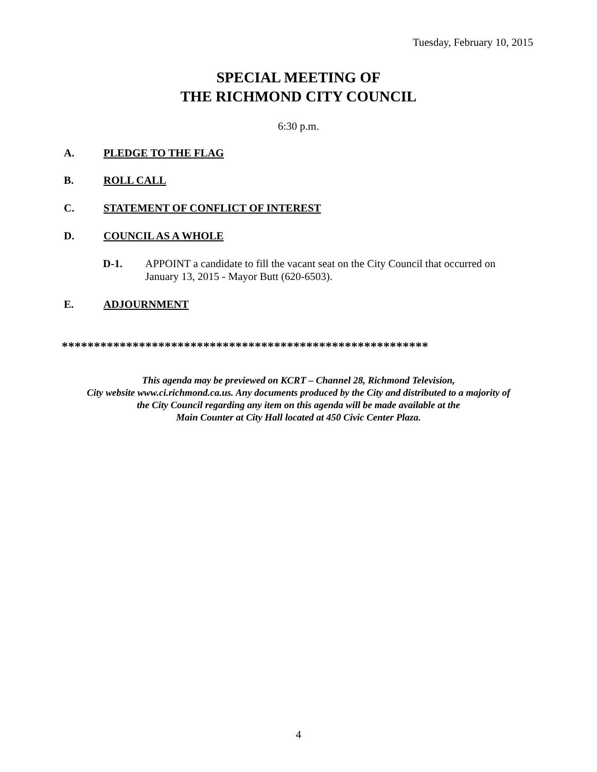Tuesday, February 10, 2015
SPECIAL MEETING OF
THE RICHMOND CITY COUNCIL
6:30 p.m.
A. PLEDGE TO THE FLAG
B. ROLL CALL
C. STATEMENT OF CONFLICT OF INTEREST
D. COUNCIL AS A WHOLE
D-1. APPOINT a candidate to fill the vacant seat on the City Council that occurred on January 13, 2015 - Mayor Butt (620-6503).
E. ADJOURNMENT
*********************************************************
This agenda may be previewed on KCRT – Channel 28, Richmond Television,
City website www.ci.richmond.ca.us. Any documents produced by the City and distributed to a majority of
the City Council regarding any item on this agenda will be made available at the
Main Counter at City Hall located at 450 Civic Center Plaza.
4